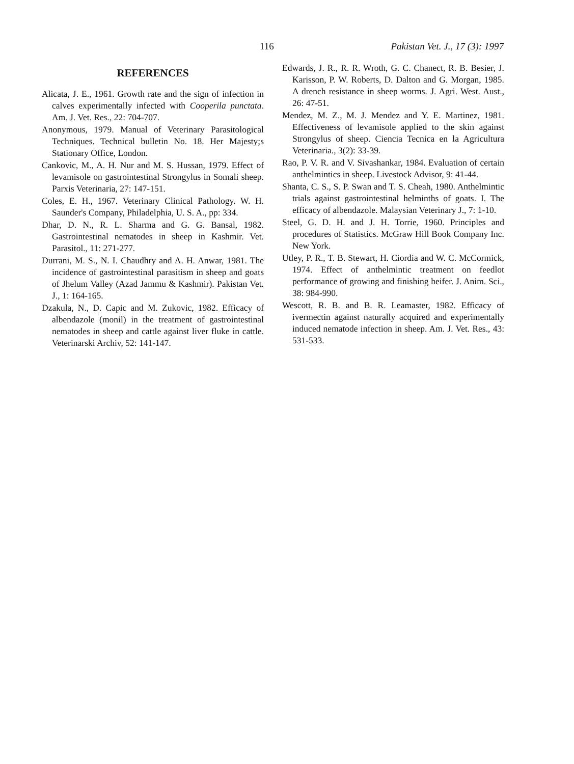116 Pakistan Vet. J., 17 (3): 1997
REFERENCES
Alicata, J. E., 1961. Growth rate and the sign of infection in calves experimentally infected with Cooperila punctata. Am. J. Vet. Res., 22: 704-707.
Anonymous, 1979. Manual of Veterinary Parasitological Techniques. Technical bulletin No. 18. Her Majesty;s Stationary Office, London.
Cankovic, M., A. H. Nur and M. S. Hussan, 1979. Effect of levamisole on gastrointestinal Strongylus in Somali sheep. Parxis Veterinaria, 27: 147-151.
Coles, E. H., 1967. Veterinary Clinical Pathology. W. H. Saunder's Company, Philadelphia, U. S. A., pp: 334.
Dhar, D. N., R. L. Sharma and G. G. Bansal, 1982. Gastrointestinal nematodes in sheep in Kashmir. Vet. Parasitol., 11: 271-277.
Durrani, M. S., N. I. Chaudhry and A. H. Anwar, 1981. The incidence of gastrointestinal parasitism in sheep and goats of Jhelum Valley (Azad Jammu & Kashmir). Pakistan Vet. J., 1: 164-165.
Dzakula, N., D. Capic and M. Zukovic, 1982. Efficacy of albendazole (monil) in the treatment of gastrointestinal nematodes in sheep and cattle against liver fluke in cattle. Veterinarski Archiv, 52: 141-147.
Edwards, J. R., R. R. Wroth, G. C. Chanect, R. B. Besier, J. Karisson, P. W. Roberts, D. Dalton and G. Morgan, 1985. A drench resistance in sheep worms. J. Agri. West. Aust., 26: 47-51.
Mendez, M. Z., M. J. Mendez and Y. E. Martinez, 1981. Effectiveness of levamisole applied to the skin against Strongylus of sheep. Ciencia Tecnica en la Agricultura Veterinaria., 3(2): 33-39.
Rao, P. V. R. and V. Sivashankar, 1984. Evaluation of certain anthelmintics in sheep. Livestock Advisor, 9: 41-44.
Shanta, C. S., S. P. Swan and T. S. Cheah, 1980. Anthelmintic trials against gastrointestinal helminths of goats. I. The efficacy of albendazole. Malaysian Veterinary J., 7: 1-10.
Steel, G. D. H. and J. H. Torrie, 1960. Principles and procedures of Statistics. McGraw Hill Book Company Inc. New York.
Utley, P. R., T. B. Stewart, H. Ciordia and W. C. McCormick, 1974. Effect of anthelmintic treatment on feedlot performance of growing and finishing heifer. J. Anim. Sci., 38: 984-990.
Wescott, R. B. and B. R. Leamaster, 1982. Efficacy of ivermectin against naturally acquired and experimentally induced nematode infection in sheep. Am. J. Vet. Res., 43: 531-533.